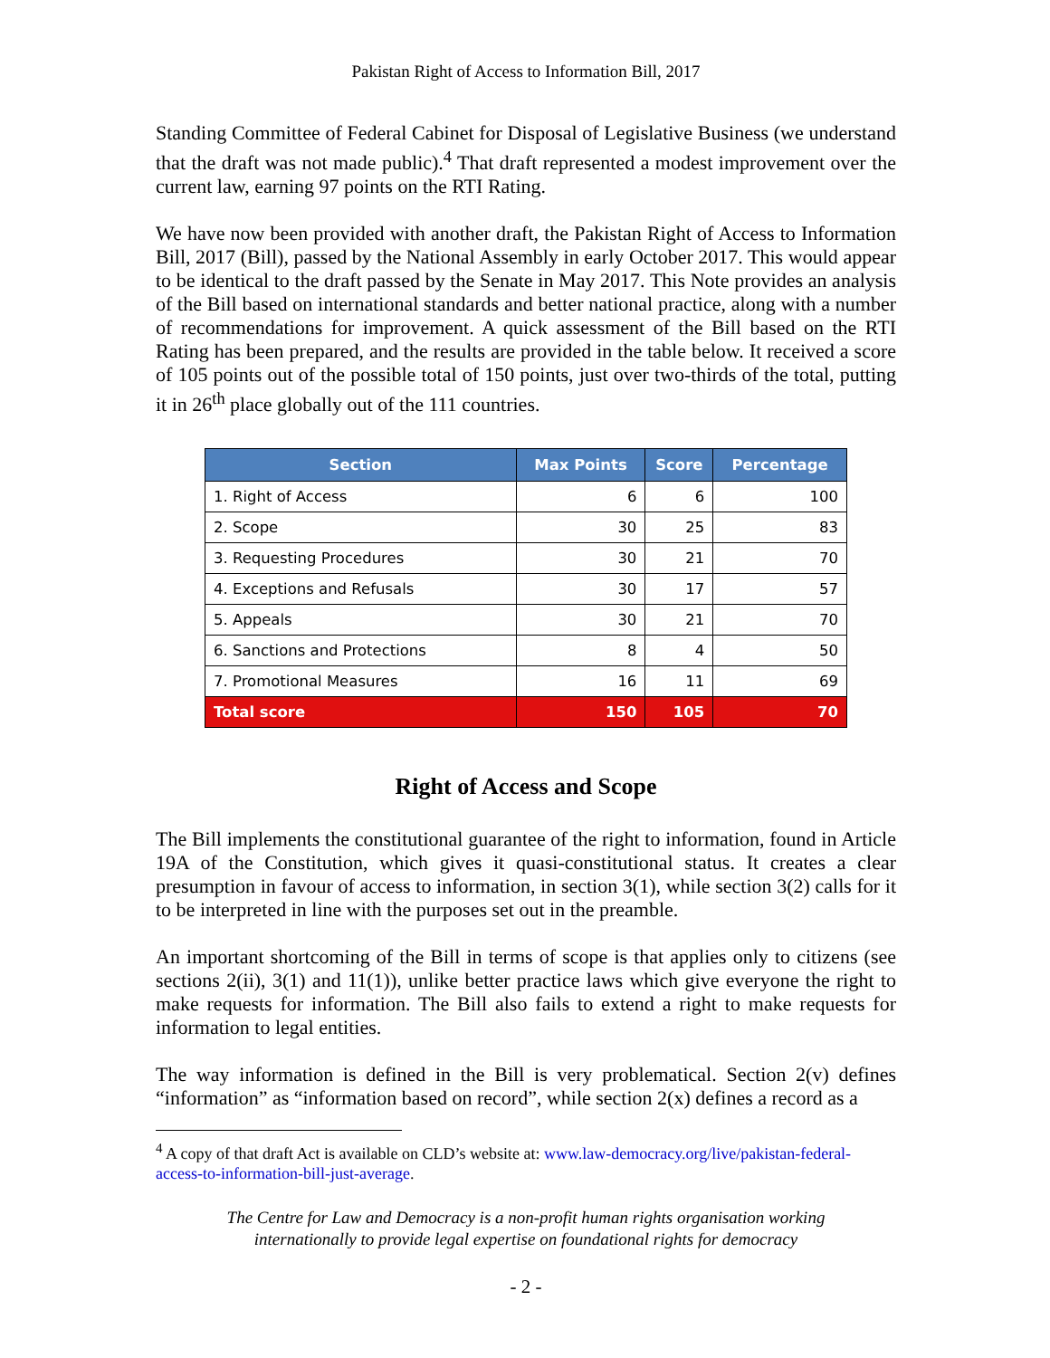Pakistan Right of Access to Information Bill, 2017
Standing Committee of Federal Cabinet for Disposal of Legislative Business (we understand that the draft was not made public).<sup>4</sup> That draft represented a modest improvement over the current law, earning 97 points on the RTI Rating.
We have now been provided with another draft, the Pakistan Right of Access to Information Bill, 2017 (Bill), passed by the National Assembly in early October 2017. This would appear to be identical to the draft passed by the Senate in May 2017. This Note provides an analysis of the Bill based on international standards and better national practice, along with a number of recommendations for improvement. A quick assessment of the Bill based on the RTI Rating has been prepared, and the results are provided in the table below. It received a score of 105 points out of the possible total of 150 points, just over two-thirds of the total, putting it in 26<sup>th</sup> place globally out of the 111 countries.
| Section | Max Points | Score | Percentage |
| --- | --- | --- | --- |
| 1. Right of Access | 6 | 6 | 100 |
| 2. Scope | 30 | 25 | 83 |
| 3. Requesting Procedures | 30 | 21 | 70 |
| 4. Exceptions and Refusals | 30 | 17 | 57 |
| 5. Appeals | 30 | 21 | 70 |
| 6. Sanctions and Protections | 8 | 4 | 50 |
| 7. Promotional Measures | 16 | 11 | 69 |
| Total score | 150 | 105 | 70 |
Right of Access and Scope
The Bill implements the constitutional guarantee of the right to information, found in Article 19A of the Constitution, which gives it quasi-constitutional status. It creates a clear presumption in favour of access to information, in section 3(1), while section 3(2) calls for it to be interpreted in line with the purposes set out in the preamble.
An important shortcoming of the Bill in terms of scope is that applies only to citizens (see sections 2(ii), 3(1) and 11(1)), unlike better practice laws which give everyone the right to make requests for information. The Bill also fails to extend a right to make requests for information to legal entities.
The way information is defined in the Bill is very problematical. Section 2(v) defines “information” as “information based on record”, while section 2(x) defines a record as a
<sup>4</sup> A copy of that draft Act is available on CLD’s website at: www.law-democracy.org/live/pakistan-federal-access-to-information-bill-just-average.
The Centre for Law and Democracy is a non-profit human rights organisation working
internationally to provide legal expertise on foundational rights for democracy
- 2 -